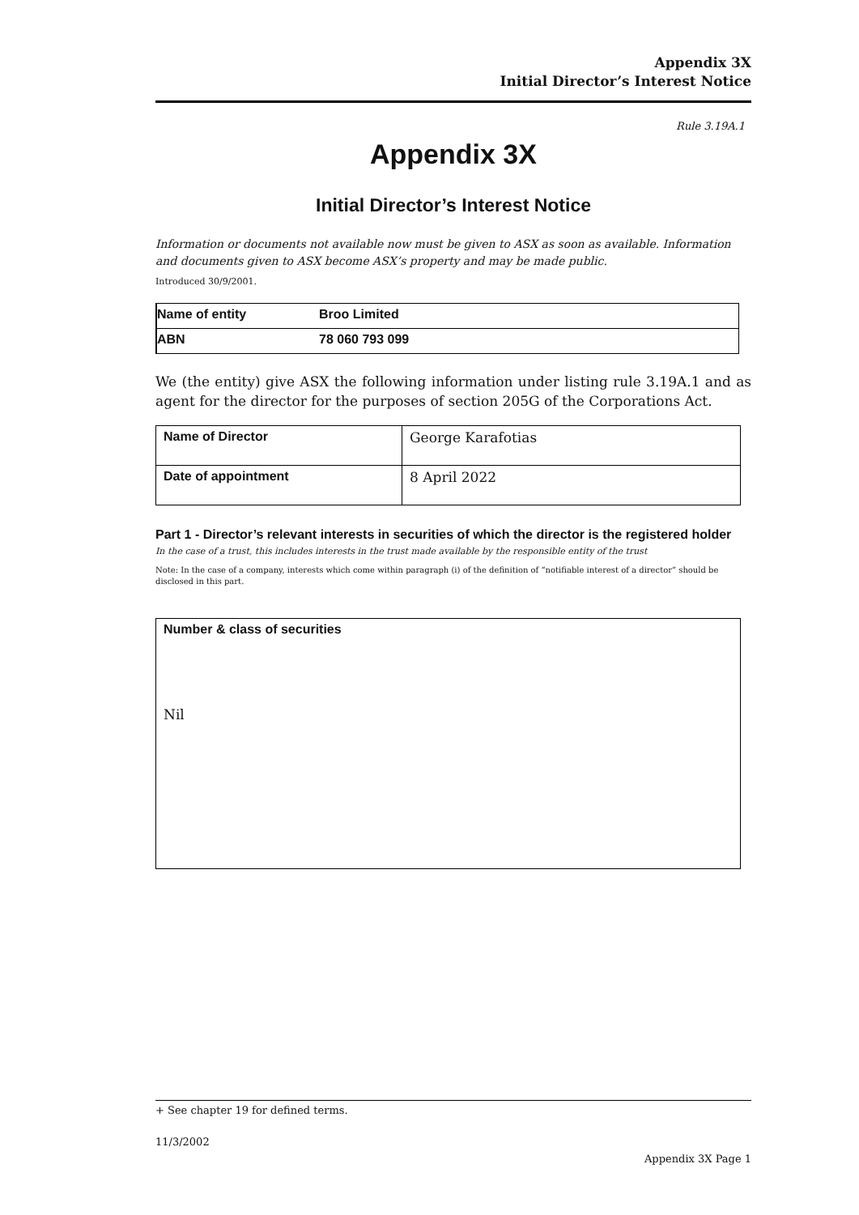Appendix 3X
Initial Director’s Interest Notice
Rule 3.19A.1
Appendix 3X
Initial Director’s Interest Notice
Information or documents not available now must be given to ASX as soon as available. Information and documents given to ASX become ASX’s property and may be made public.
Introduced 30/9/2001.
| Name of entity | Broo Limited |
| ABN | 78 060 793 099 |
We (the entity) give ASX the following information under listing rule 3.19A.1 and as agent for the director for the purposes of section 205G of the Corporations Act.
| Name of Director | George Karafotias |
| Date of appointment | 8 April 2022 |
Part 1 - Director’s relevant interests in securities of which the director is the registered holder
In the case of a trust, this includes interests in the trust made available by the responsible entity of the trust
Note: In the case of a company, interests which come within paragraph (i) of the definition of “notifiable interest of a director” should be disclosed in this part.
| Number & class of securities Nil |
+ See chapter 19 for defined terms.
11/3/2002
Appendix 3X Page 1